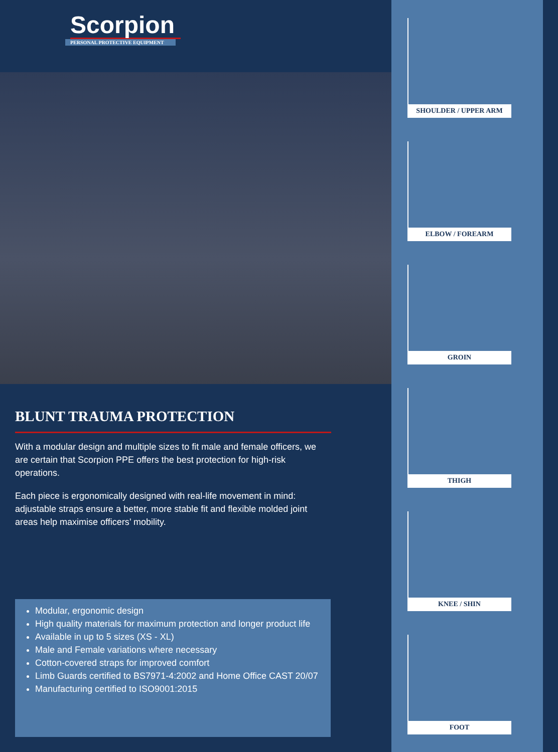Scorpion
PERSONAL PROTECTIVE EQUIPMENT
BLUNT TRAUMA PROTECTION
With a modular design and multiple sizes to fit male and female officers, we are certain that Scorpion PPE offers the best protection for high-risk operations.
Each piece is ergonomically designed with real-life movement in mind: adjustable straps ensure a better, more stable fit and flexible molded joint areas help maximise officers’ mobility.
Modular, ergonomic design
High quality materials for maximum protection and longer product life
Available in up to 5 sizes (XS - XL)
Male and Female variations where necessary
Cotton-covered straps for improved comfort
Limb Guards certified to BS7971-4:2002 and Home Office CAST 20/07
Manufacturing certified to ISO9001:2015
SHOULDER / UPPER ARM
ELBOW / FOREARM
GROIN
THIGH
KNEE / SHIN
FOOT